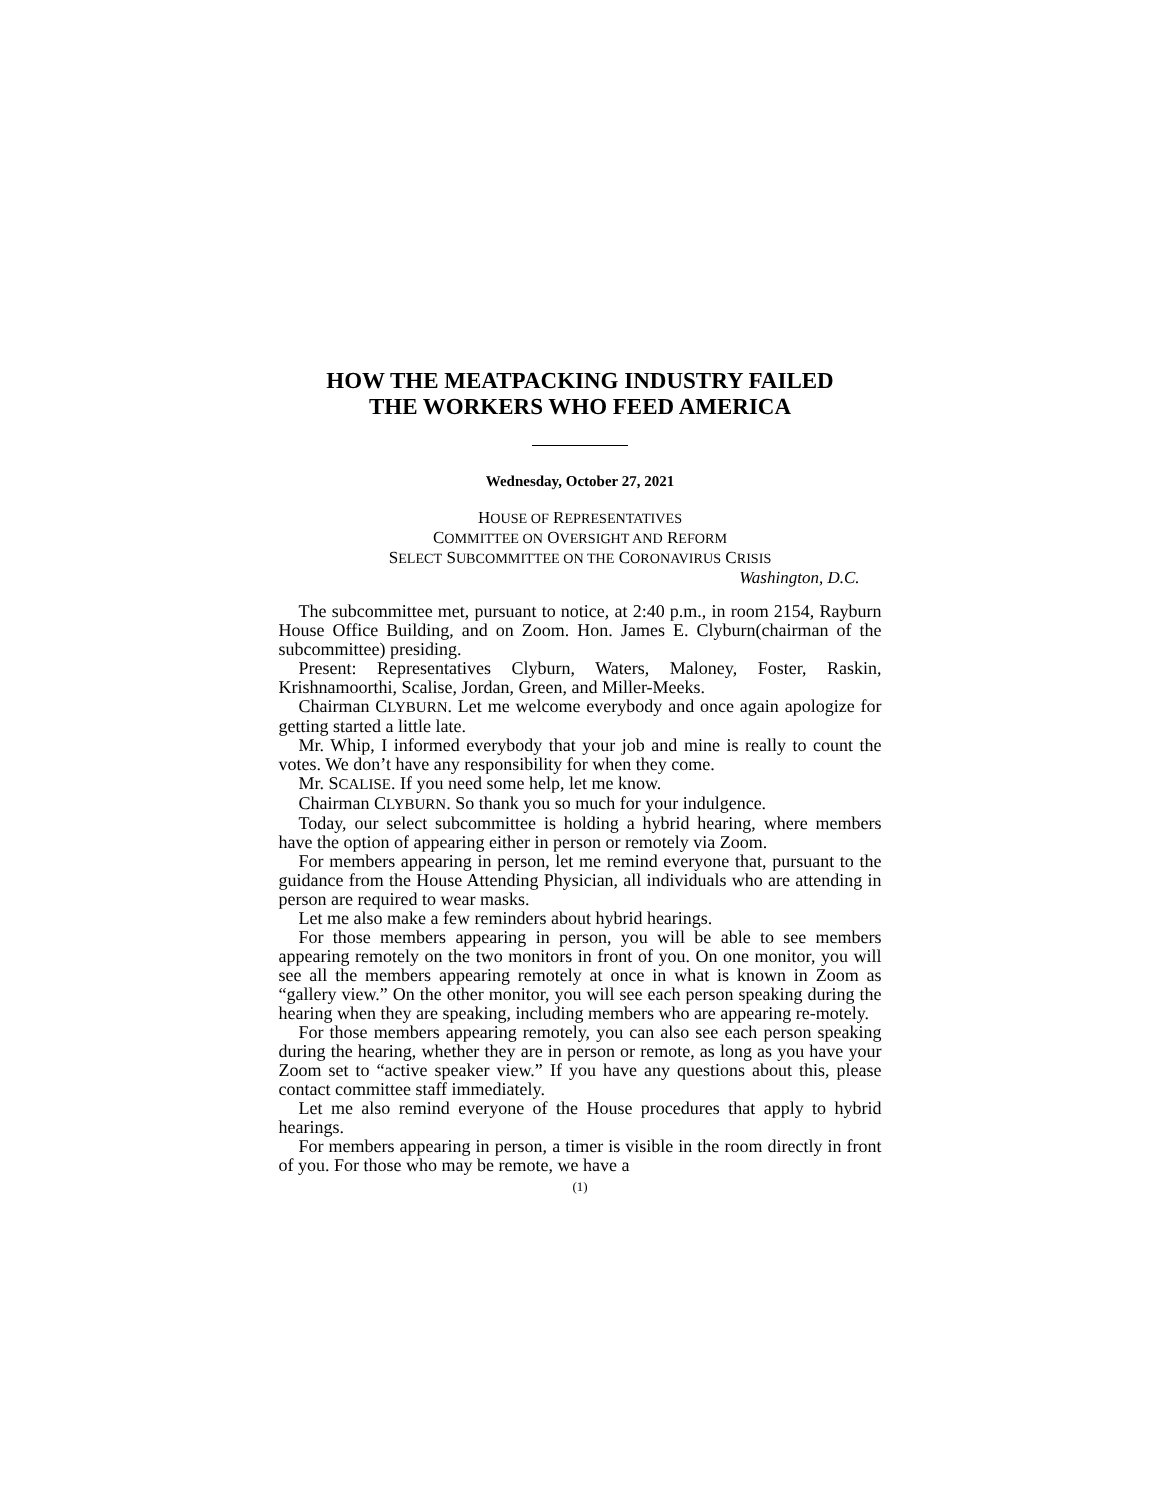HOW THE MEATPACKING INDUSTRY FAILED
THE WORKERS WHO FEED AMERICA
Wednesday, October 27, 2021
HOUSE OF REPRESENTATIVES
COMMITTEE ON OVERSIGHT AND REFORM
SELECT SUBCOMMITTEE ON THE CORONAVIRUS CRISIS
Washington, D.C.
The subcommittee met, pursuant to notice, at 2:40 p.m., in room 2154, Rayburn House Office Building, and on Zoom. Hon. James E. Clyburn(chairman of the subcommittee) presiding.
Present: Representatives Clyburn, Waters, Maloney, Foster, Raskin, Krishnamoorthi, Scalise, Jordan, Green, and Miller-Meeks.
Chairman CLYBURN. Let me welcome everybody and once again apologize for getting started a little late.
Mr. Whip, I informed everybody that your job and mine is really to count the votes. We don’t have any responsibility for when they come.
Mr. SCALISE. If you need some help, let me know.
Chairman CLYBURN. So thank you so much for your indulgence.
Today, our select subcommittee is holding a hybrid hearing, where members have the option of appearing either in person or remotely via Zoom.
For members appearing in person, let me remind everyone that, pursuant to the guidance from the House Attending Physician, all individuals who are attending in person are required to wear masks.
Let me also make a few reminders about hybrid hearings.
For those members appearing in person, you will be able to see members appearing remotely on the two monitors in front of you. On one monitor, you will see all the members appearing remotely at once in what is known in Zoom as “gallery view.” On the other monitor, you will see each person speaking during the hearing when they are speaking, including members who are appearing re-motely.
For those members appearing remotely, you can also see each person speaking during the hearing, whether they are in person or remote, as long as you have your Zoom set to “active speaker view.” If you have any questions about this, please contact committee staff immediately.
Let me also remind everyone of the House procedures that apply to hybrid hearings.
For members appearing in person, a timer is visible in the room directly in front of you. For those who may be remote, we have a
(1)